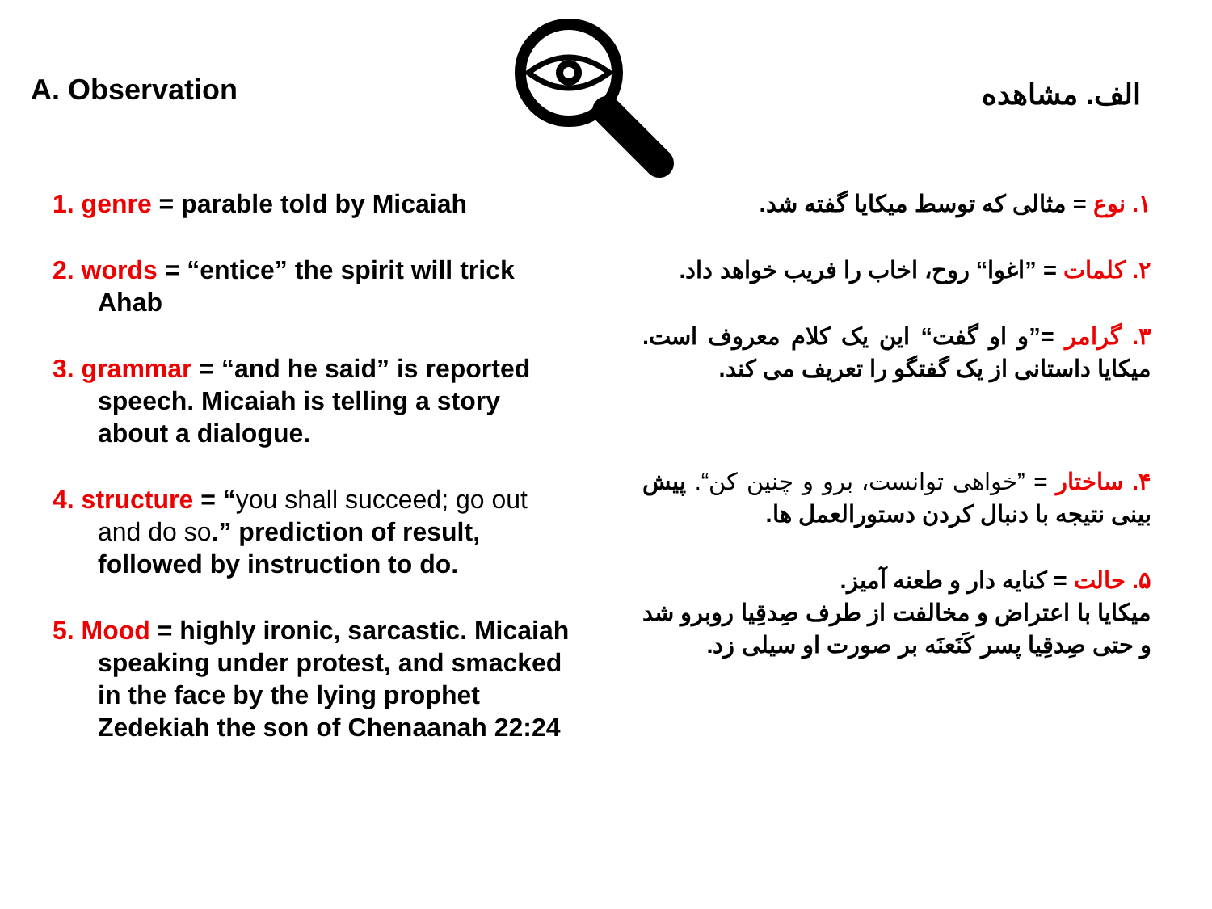A. Observation
الف. مشاهده
1. genre = parable told by Micaiah
2. words = “entice” the spirit will trick Ahab
3. grammar = “and he said” is reported speech. Micaiah is telling a story about a dialogue.
4. structure = “you shall succeed; go out and do so.” prediction of result, followed by instruction to do.
5. Mood = highly ironic, sarcastic. Micaiah speaking under protest, and smacked in the face by the lying prophet Zedekiah the son of Chenaanah 22:24
۱. نوع = مثالی که توسط میکایا گفته شد.
۲. کلمات = ”اغوا“ روح، اخاب را فریب خواهد داد.
۳. گرامر =”و او گفت“ این یک کلام معروف است. میکایا داستانی از یک گفتگو را تعریف می کند.
۴. ساختار = ”خواهی توانست، برو و چنین کن“. پیش بینی نتیجه با دنبال کردن دستورالعمل ها.
۵. حالت = کنایه دار و طعنه آمیز.
میکایا با اعتراض و مخالفت از طرف صِدقِیا روبرو شد و حتی صِدقِیا پسر کَنَعنَه بر صورت او سیلی زد.